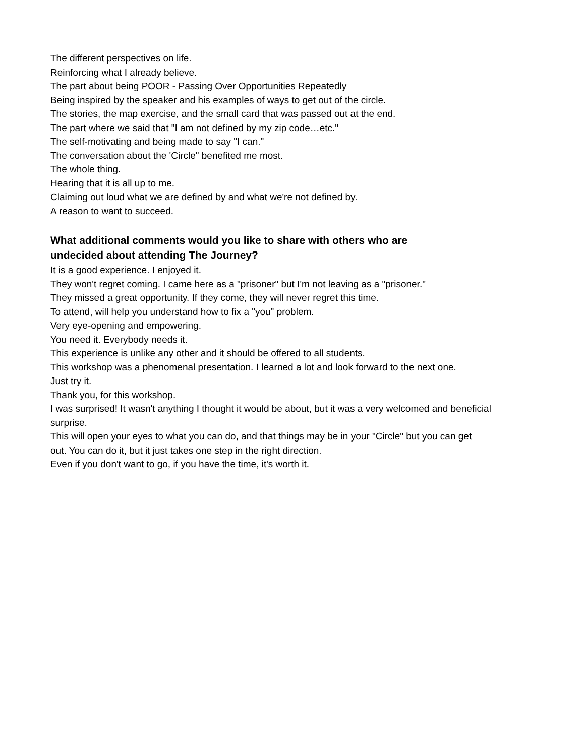The different perspectives on life.
Reinforcing what I already believe.
The part about being POOR - Passing Over Opportunities Repeatedly
Being inspired by the speaker and his examples of ways to get out of the circle.
The stories, the map exercise, and the small card that was passed out at the end.
The part where we said that "I am not defined by my zip code…etc."
The self-motivating and being made to say "I can."
The conversation about the 'Circle" benefited me most.
The whole thing.
Hearing that it is all up to me.
Claiming out loud what we are defined by and what we're not defined by.
A reason to want to succeed.
What additional comments would you like to share with others who are undecided about attending The Journey?
It is a good experience. I enjoyed it.
They won't regret coming. I came here as a "prisoner" but I'm not leaving as a "prisoner."
They missed a great opportunity. If they come, they will never regret this time.
To attend, will help you understand how to fix a "you" problem.
Very eye-opening and empowering.
You need it. Everybody needs it.
This experience is unlike any other and it should be offered to all students.
This workshop was a phenomenal presentation. I learned a lot and look forward to the next one.
Just try it.
Thank you, for this workshop.
I was surprised! It wasn't anything I thought it would be about, but it was a very welcomed and beneficial surprise.
This will open your eyes to what you can do, and that things may be in your "Circle" but you can get out. You can do it, but it just takes one step in the right direction.
Even if you don't want to go, if you have the time, it's worth it.